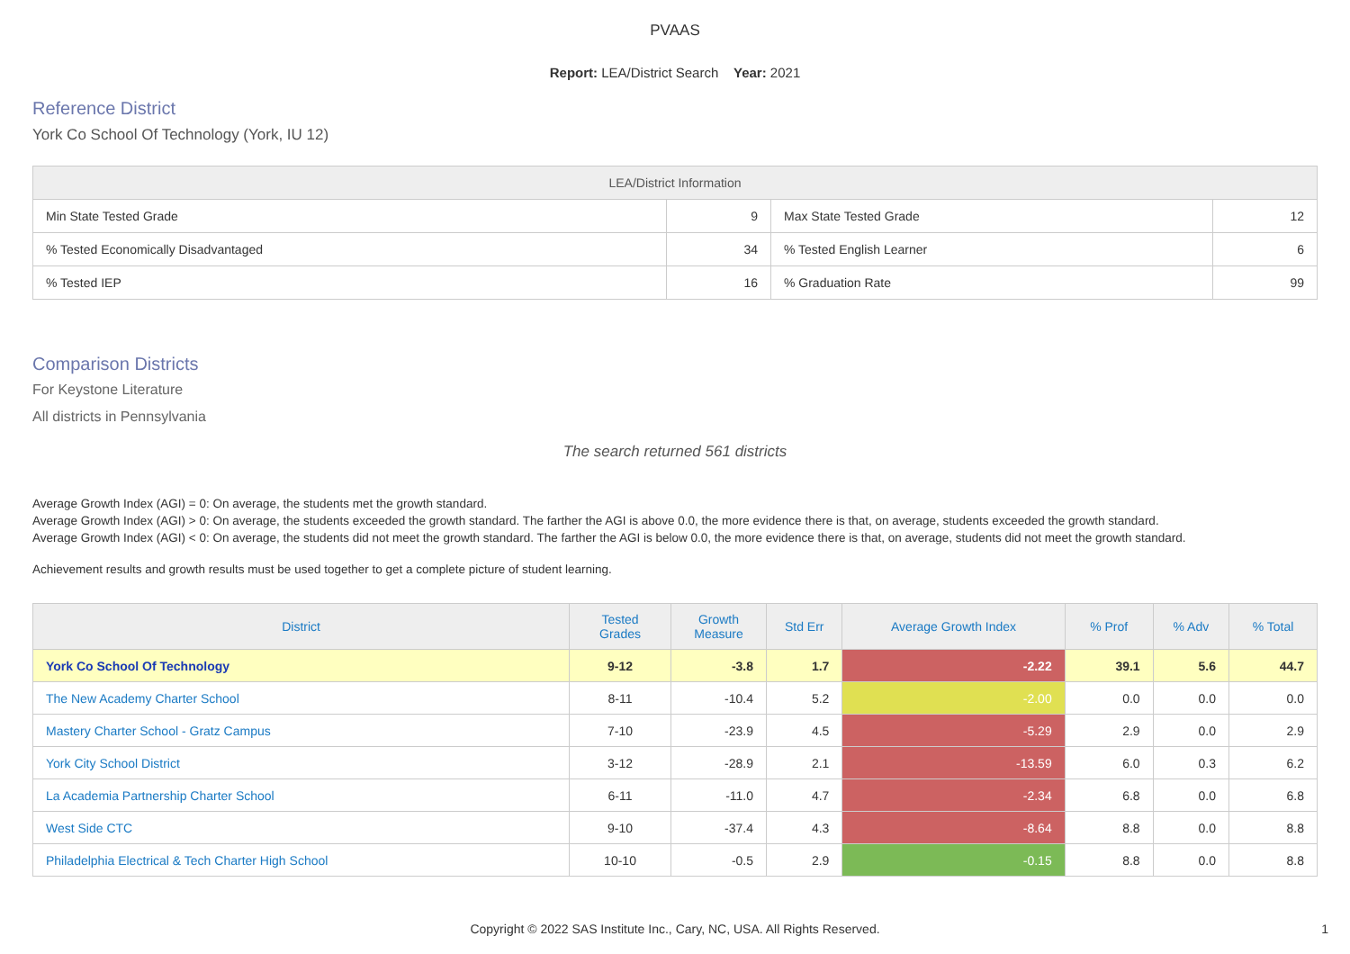PVAAS
Report: LEA/District Search Year: 2021
Reference District
York Co School Of Technology (York, IU 12)
| LEA/District Information | | | |
| --- | --- | --- | --- |
| Min State Tested Grade | 9 | Max State Tested Grade | 12 |
| % Tested Economically Disadvantaged | 34 | % Tested English Learner | 6 |
| % Tested IEP | 16 | % Graduation Rate | 99 |
Comparison Districts
For Keystone Literature
All districts in Pennsylvania
The search returned 561 districts
Average Growth Index (AGI) = 0: On average, the students met the growth standard.
Average Growth Index (AGI) > 0: On average, the students exceeded the growth standard. The farther the AGI is above 0.0, the more evidence there is that, on average, students exceeded the growth standard.
Average Growth Index (AGI) < 0: On average, the students did not meet the growth standard. The farther the AGI is below 0.0, the more evidence there is that, on average, students did not meet the growth standard.
Achievement results and growth results must be used together to get a complete picture of student learning.
| District | Tested Grades | Growth Measure | Std Err | Average Growth Index | % Prof | % Adv | % Total |
| --- | --- | --- | --- | --- | --- | --- | --- |
| York Co School Of Technology | 9-12 | -3.8 | 1.7 | -2.22 | 39.1 | 5.6 | 44.7 |
| The New Academy Charter School | 8-11 | -10.4 | 5.2 | -2.00 | 0.0 | 0.0 | 0.0 |
| Mastery Charter School - Gratz Campus | 7-10 | -23.9 | 4.5 | -5.29 | 2.9 | 0.0 | 2.9 |
| York City School District | 3-12 | -28.9 | 2.1 | -13.59 | 6.0 | 0.3 | 6.2 |
| La Academia Partnership Charter School | 6-11 | -11.0 | 4.7 | -2.34 | 6.8 | 0.0 | 6.8 |
| West Side CTC | 9-10 | -37.4 | 4.3 | -8.64 | 8.8 | 0.0 | 8.8 |
| Philadelphia Electrical & Tech Charter High School | 10-10 | -0.5 | 2.9 | -0.15 | 8.8 | 0.0 | 8.8 |
Copyright © 2022 SAS Institute Inc., Cary, NC, USA. All Rights Reserved.
1